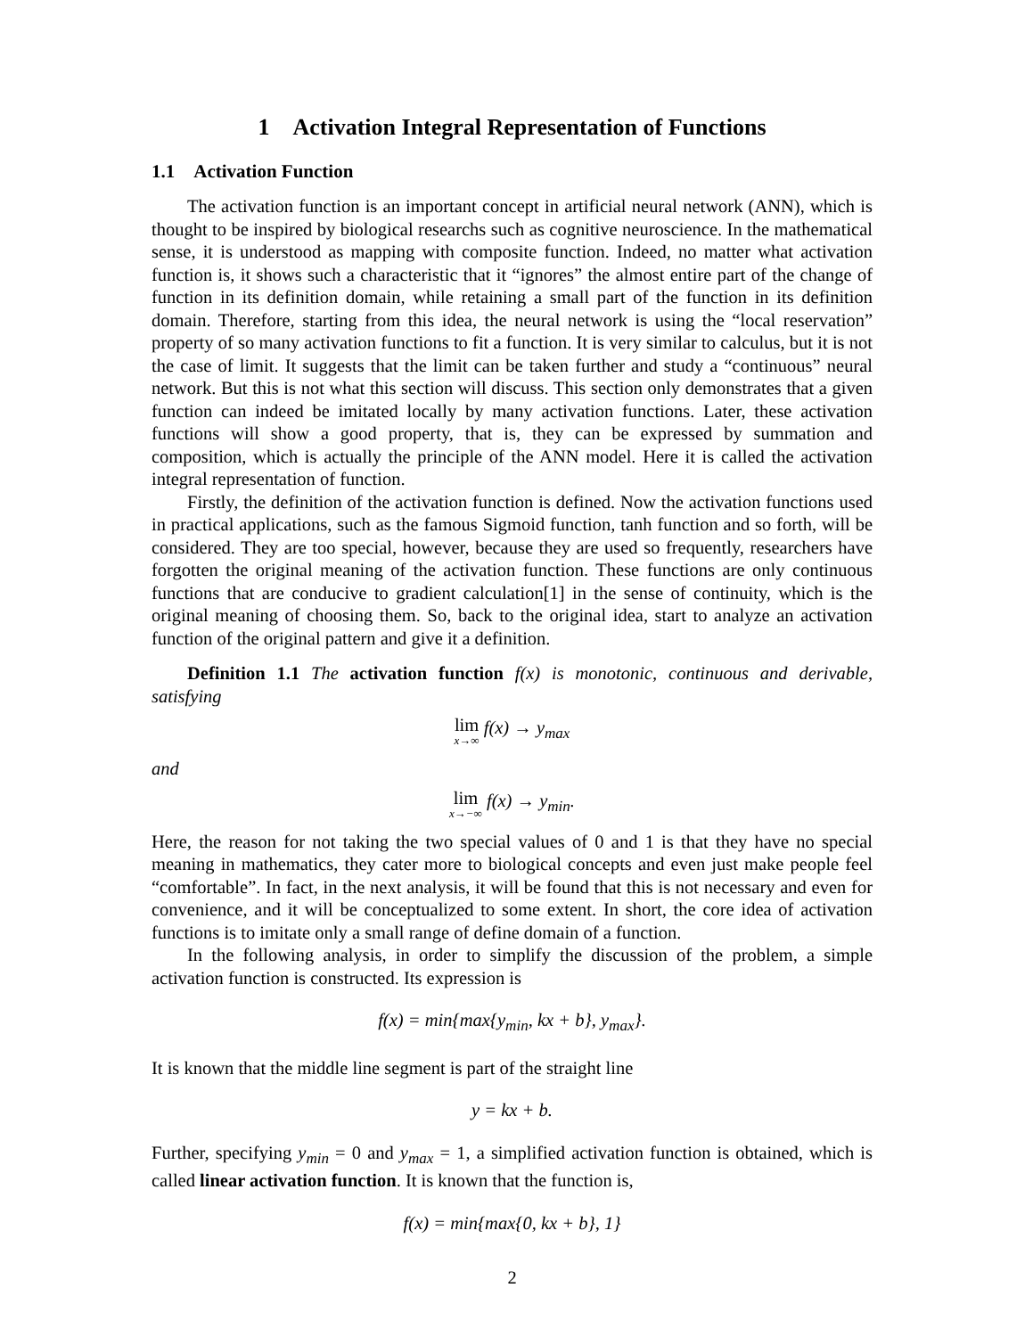1 Activation Integral Representation of Functions
1.1 Activation Function
The activation function is an important concept in artificial neural network (ANN), which is thought to be inspired by biological researchs such as cognitive neuroscience. In the mathematical sense, it is understood as mapping with composite function. Indeed, no matter what activation function is, it shows such a characteristic that it “ignores” the almost entire part of the change of function in its definition domain, while retaining a small part of the function in its definition domain. Therefore, starting from this idea, the neural network is using the “local reservation” property of so many activation functions to fit a function. It is very similar to calculus, but it is not the case of limit. It suggests that the limit can be taken further and study a “continuous” neural network. But this is not what this section will discuss. This section only demonstrates that a given function can indeed be imitated locally by many activation functions. Later, these activation functions will show a good property, that is, they can be expressed by summation and composition, which is actually the principle of the ANN model. Here it is called the activation integral representation of function.
Firstly, the definition of the activation function is defined. Now the activation functions used in practical applications, such as the famous Sigmoid function, tanh function and so forth, will be considered. They are too special, however, because they are used so frequently, researchers have forgotten the original meaning of the activation function. These functions are only continuous functions that are conducive to gradient calculation[1] in the sense of continuity, which is the original meaning of choosing them. So, back to the original idea, start to analyze an activation function of the original pattern and give it a definition.
Definition 1.1 The activation function f(x) is monotonic, continuous and derivable, satisfying
lim x→∞ f(x) → y<sub>max</sub>
and
lim x→−∞ f(x) → y<sub>min</sub>.
Here, the reason for not taking the two special values of 0 and 1 is that they have no special meaning in mathematics, they cater more to biological concepts and even just make people feel “comfortable”. In fact, in the next analysis, it will be found that this is not necessary and even for convenience, and it will be conceptualized to some extent. In short, the core idea of activation functions is to imitate only a small range of define domain of a function.
In the following analysis, in order to simplify the discussion of the problem, a simple activation function is constructed. Its expression is
f(x) = min{max{y<sub>min</sub>, kx + b}, y<sub>max</sub>}.
It is known that the middle line segment is part of the straight line
y = kx + b.
Further, specifying y<sub>min</sub> = 0 and y<sub>max</sub> = 1, a simplified activation function is obtained, which is called linear activation function. It is known that the function is,
f(x) = min{max{0, kx + b}, 1}
2